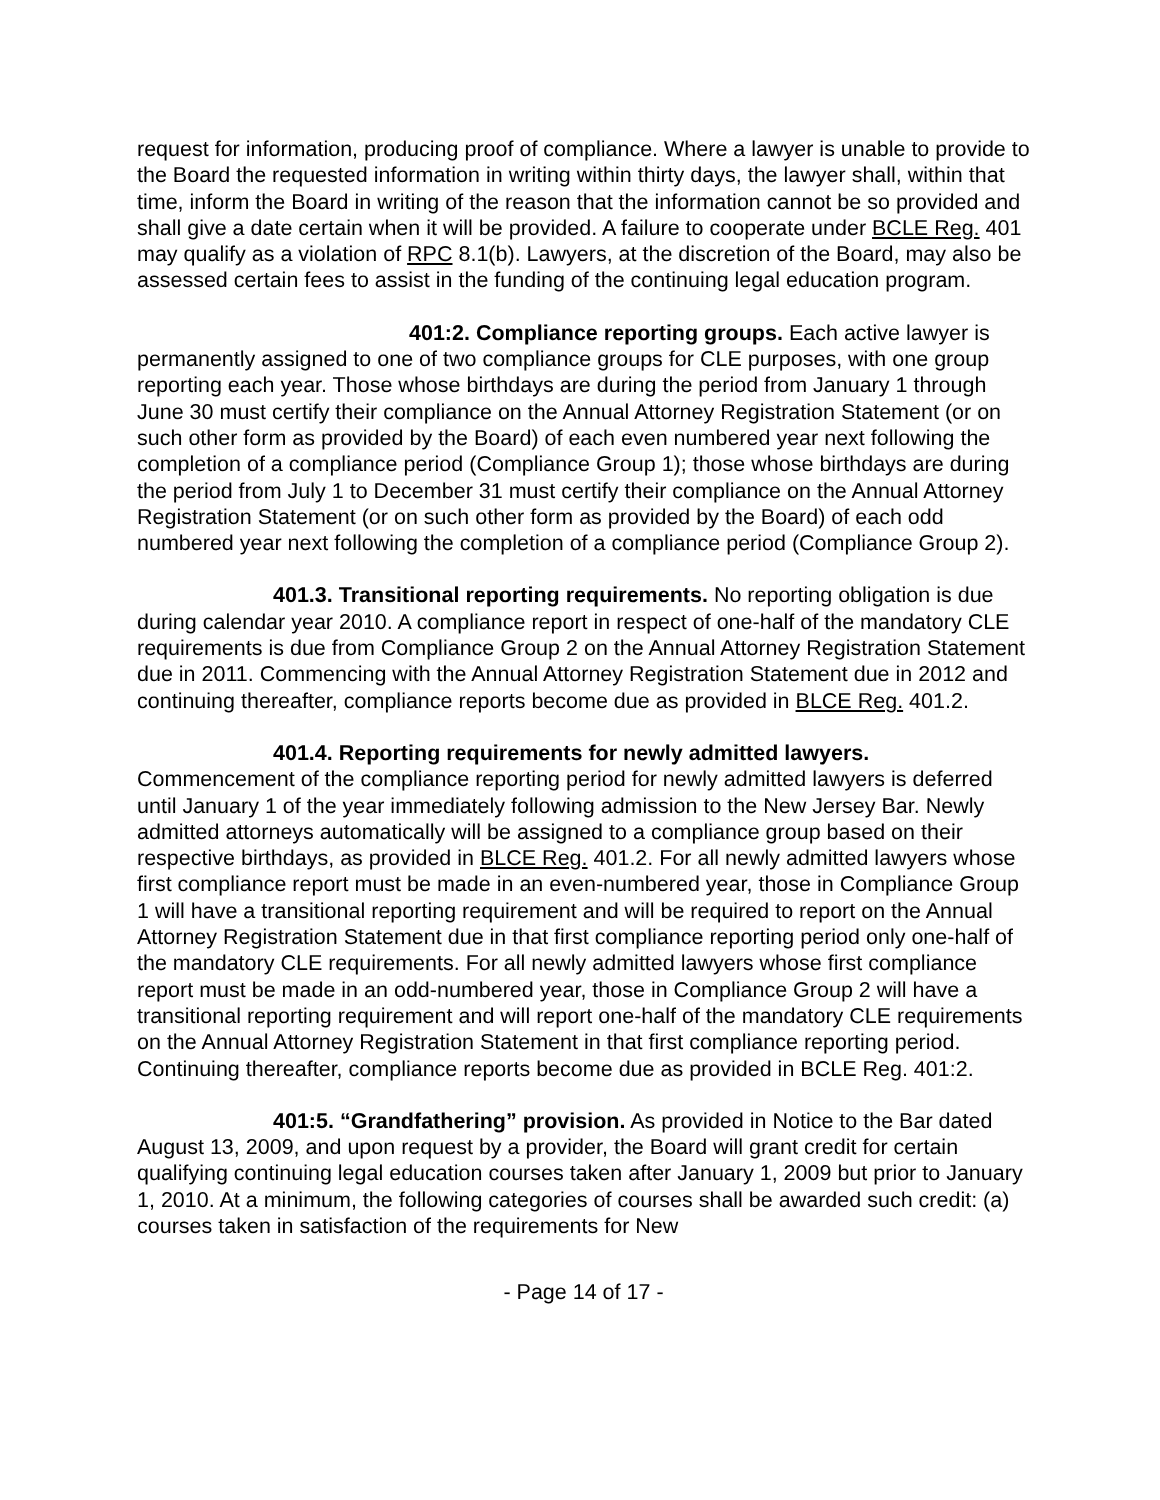request for information, producing proof of compliance. Where a lawyer is unable to provide to the Board the requested information in writing within thirty days, the lawyer shall, within that time, inform the Board in writing of the reason that the information cannot be so provided and shall give a date certain when it will be provided. A failure to cooperate under BCLE Reg. 401 may qualify as a violation of RPC 8.1(b). Lawyers, at the discretion of the Board, may also be assessed certain fees to assist in the funding of the continuing legal education program.
401:2. Compliance reporting groups. Each active lawyer is permanently assigned to one of two compliance groups for CLE purposes, with one group reporting each year. Those whose birthdays are during the period from January 1 through June 30 must certify their compliance on the Annual Attorney Registration Statement (or on such other form as provided by the Board) of each even numbered year next following the completion of a compliance period (Compliance Group 1); those whose birthdays are during the period from July 1 to December 31 must certify their compliance on the Annual Attorney Registration Statement (or on such other form as provided by the Board) of each odd numbered year next following the completion of a compliance period (Compliance Group 2).
401.3. Transitional reporting requirements. No reporting obligation is due during calendar year 2010. A compliance report in respect of one-half of the mandatory CLE requirements is due from Compliance Group 2 on the Annual Attorney Registration Statement due in 2011. Commencing with the Annual Attorney Registration Statement due in 2012 and continuing thereafter, compliance reports become due as provided in BLCE Reg. 401.2.
401.4. Reporting requirements for newly admitted lawyers. Commencement of the compliance reporting period for newly admitted lawyers is deferred until January 1 of the year immediately following admission to the New Jersey Bar. Newly admitted attorneys automatically will be assigned to a compliance group based on their respective birthdays, as provided in BLCE Reg. 401.2. For all newly admitted lawyers whose first compliance report must be made in an even-numbered year, those in Compliance Group 1 will have a transitional reporting requirement and will be required to report on the Annual Attorney Registration Statement due in that first compliance reporting period only one-half of the mandatory CLE requirements. For all newly admitted lawyers whose first compliance report must be made in an odd-numbered year, those in Compliance Group 2 will have a transitional reporting requirement and will report one-half of the mandatory CLE requirements on the Annual Attorney Registration Statement in that first compliance reporting period. Continuing thereafter, compliance reports become due as provided in BCLE Reg. 401:2.
401:5. “Grandfathering” provision. As provided in Notice to the Bar dated August 13, 2009, and upon request by a provider, the Board will grant credit for certain qualifying continuing legal education courses taken after January 1, 2009 but prior to January 1, 2010. At a minimum, the following categories of courses shall be awarded such credit: (a) courses taken in satisfaction of the requirements for New
- Page 14 of 17 -